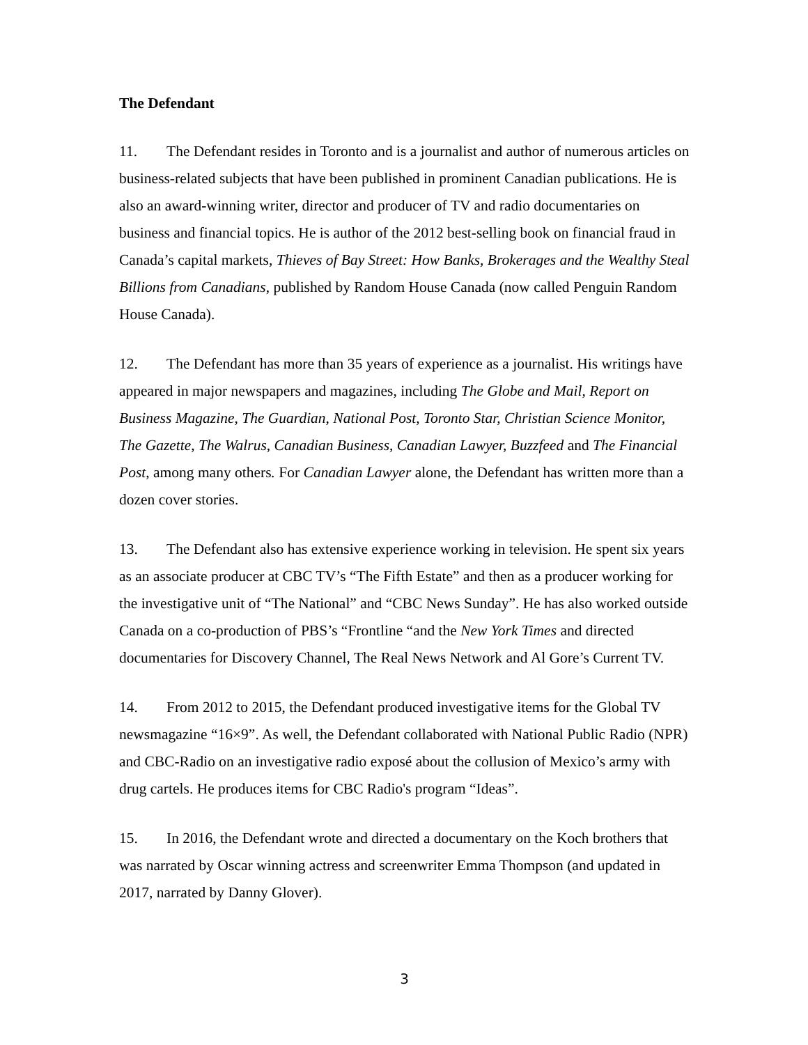The Defendant
11. The Defendant resides in Toronto and is a journalist and author of numerous articles on business-related subjects that have been published in prominent Canadian publications. He is also an award-winning writer, director and producer of TV and radio documentaries on business and financial topics. He is author of the 2012 best-selling book on financial fraud in Canada’s capital markets, Thieves of Bay Street: How Banks, Brokerages and the Wealthy Steal Billions from Canadians, published by Random House Canada (now called Penguin Random House Canada).
12. The Defendant has more than 35 years of experience as a journalist. His writings have appeared in major newspapers and magazines, including The Globe and Mail, Report on Business Magazine, The Guardian, National Post, Toronto Star, Christian Science Monitor, The Gazette, The Walrus, Canadian Business, Canadian Lawyer, Buzzfeed and The Financial Post, among many others. For Canadian Lawyer alone, the Defendant has written more than a dozen cover stories.
13. The Defendant also has extensive experience working in television. He spent six years as an associate producer at CBC TV’s “The Fifth Estate” and then as a producer working for the investigative unit of “The National” and “CBC News Sunday”. He has also worked outside Canada on a co-production of PBS’s “Frontline “and the New York Times and directed documentaries for Discovery Channel, The Real News Network and Al Gore’s Current TV.
14. From 2012 to 2015, the Defendant produced investigative items for the Global TV newsmagazine “16×9”. As well, the Defendant collaborated with National Public Radio (NPR) and CBC-Radio on an investigative radio exposé about the collusion of Mexico’s army with drug cartels. He produces items for CBC Radio's program “Ideas”.
15. In 2016, the Defendant wrote and directed a documentary on the Koch brothers that was narrated by Oscar winning actress and screenwriter Emma Thompson (and updated in 2017, narrated by Danny Glover).
3